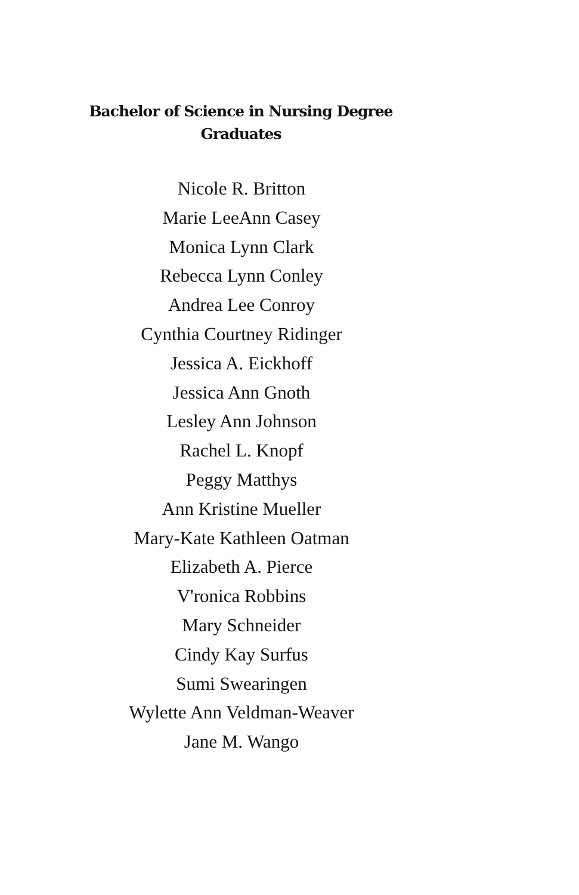Bachelor of Science in Nursing Degree
Graduates
Nicole R. Britton
Marie LeeAnn Casey
Monica Lynn Clark
Rebecca Lynn Conley
Andrea Lee Conroy
Cynthia Courtney Ridinger
Jessica A. Eickhoff
Jessica Ann Gnoth
Lesley Ann Johnson
Rachel L. Knopf
Peggy Matthys
Ann Kristine Mueller
Mary-Kate Kathleen Oatman
Elizabeth A. Pierce
V'ronica Robbins
Mary Schneider
Cindy Kay Surfus
Sumi Swearingen
Wylette Ann Veldman-Weaver
Jane M. Wango